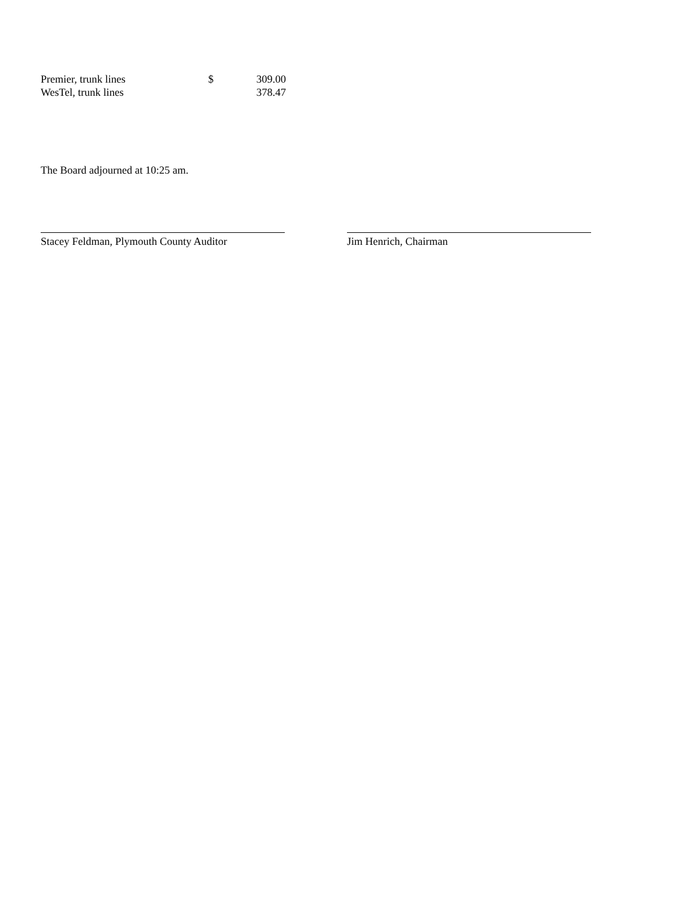| Premier, trunk lines | $ | 309.00 |
| WesTel, trunk lines | | 378.47 |
The Board adjourned at 10:25 am.
Stacey Feldman, Plymouth County Auditor
Jim Henrich, Chairman